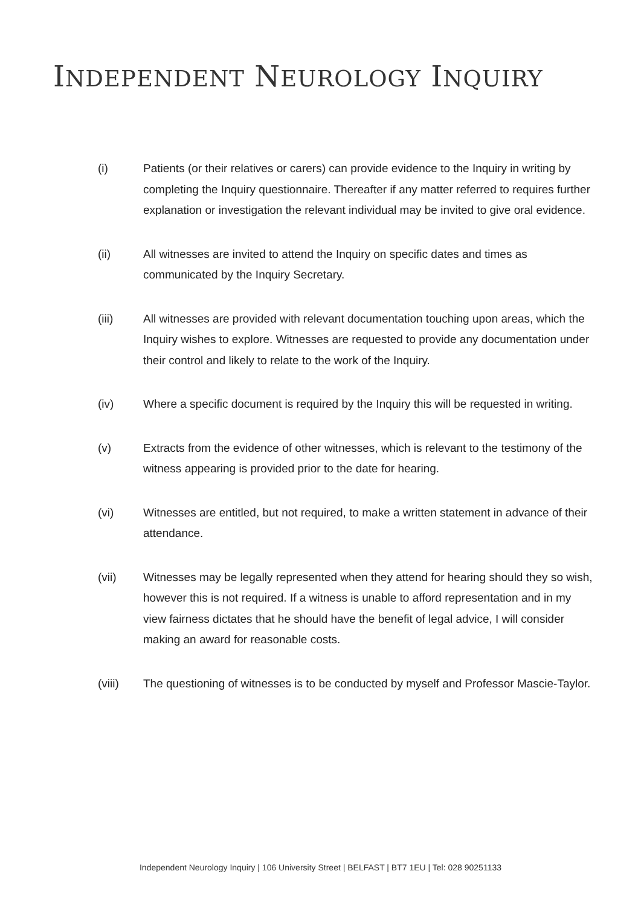INDEPENDENT NEUROLOGY INQUIRY
(i) Patients (or their relatives or carers) can provide evidence to the Inquiry in writing by completing the Inquiry questionnaire. Thereafter if any matter referred to requires further explanation or investigation the relevant individual may be invited to give oral evidence.
(ii) All witnesses are invited to attend the Inquiry on specific dates and times as communicated by the Inquiry Secretary.
(iii) All witnesses are provided with relevant documentation touching upon areas, which the Inquiry wishes to explore. Witnesses are requested to provide any documentation under their control and likely to relate to the work of the Inquiry.
(iv) Where a specific document is required by the Inquiry this will be requested in writing.
(v) Extracts from the evidence of other witnesses, which is relevant to the testimony of the witness appearing is provided prior to the date for hearing.
(vi) Witnesses are entitled, but not required, to make a written statement in advance of their attendance.
(vii) Witnesses may be legally represented when they attend for hearing should they so wish, however this is not required. If a witness is unable to afford representation and in my view fairness dictates that he should have the benefit of legal advice, I will consider making an award for reasonable costs.
(viii) The questioning of witnesses is to be conducted by myself and Professor Mascie-Taylor.
Independent Neurology Inquiry | 106 University Street | BELFAST | BT7 1EU | Tel: 028 90251133